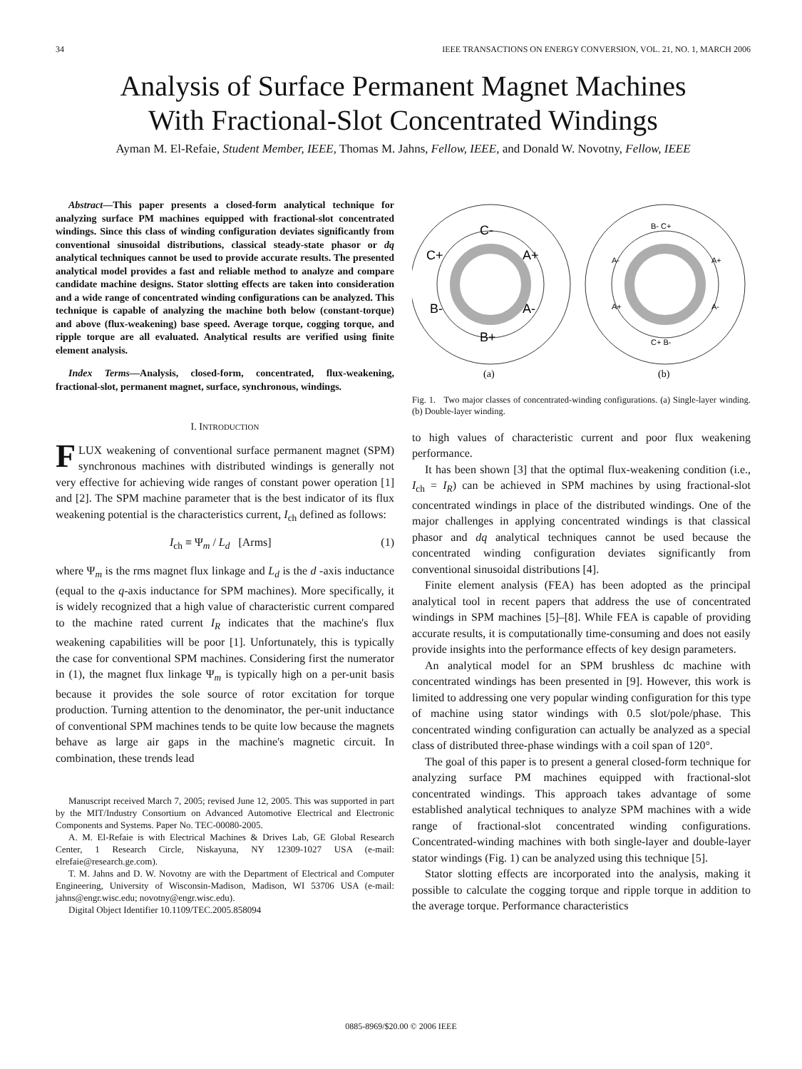34 IEEE TRANSACTIONS ON ENERGY CONVERSION, VOL. 21, NO. 1, MARCH 2006
Analysis of Surface Permanent Magnet Machines
With Fractional-Slot Concentrated Windings
Ayman M. El-Refaie, Student Member, IEEE, Thomas M. Jahns, Fellow, IEEE, and Donald W. Novotny, Fellow, IEEE
Abstract—This paper presents a closed-form analytical technique for analyzing surface PM machines equipped with fractional-slot concentrated windings. Since this class of winding configuration deviates significantly from conventional sinusoidal distributions, classical steady-state phasor or dq analytical techniques cannot be used to provide accurate results. The presented analytical model provides a fast and reliable method to analyze and compare candidate machine designs. Stator slotting effects are taken into consideration and a wide range of concentrated winding configurations can be analyzed. This technique is capable of analyzing the machine both below (constant-torque) and above (flux-weakening) base speed. Average torque, cogging torque, and ripple torque are all evaluated. Analytical results are verified using finite element analysis.
Index Terms—Analysis, closed-form, concentrated, flux-weakening, fractional-slot, permanent magnet, surface, synchronous, windings.
I. INTRODUCTION
FLUX weakening of conventional surface permanent magnet (SPM) synchronous machines with distributed windings is generally not very effective for achieving wide ranges of constant power operation [1] and [2]. The SPM machine parameter that is the best indicator of its flux weakening potential is the characteristics current, I<sub>ch</sub> defined as follows:
I<sub>ch</sub> ≡ Ψ<sub>m</sub> / L<sub>d</sub> [Arms] (1)
where Ψ<sub>m</sub> is the rms magnet flux linkage and L<sub>d</sub> is the d -axis inductance (equal to the q-axis inductance for SPM machines). More specifically, it is widely recognized that a high value of characteristic current compared to the machine rated current I<sub>R</sub> indicates that the machine's flux weakening capabilities will be poor [1]. Unfortunately, this is typically the case for conventional SPM machines. Considering first the numerator in (1), the magnet flux linkage Ψ<sub>m</sub> is typically high on a per-unit basis because it provides the sole source of rotor excitation for torque production. Turning attention to the denominator, the per-unit inductance of conventional SPM machines tends to be quite low because the magnets behave as large air gaps in the machine's magnetic circuit. In combination, these trends lead
Manuscript received March 7, 2005; revised June 12, 2005. This was supported in part by the MIT/Industry Consortium on Advanced Automotive Electrical and Electronic Components and Systems. Paper No. TEC-00080-2005.
A. M. El-Refaie is with Electrical Machines & Drives Lab, GE Global Research Center, 1 Research Circle, Niskayuna, NY 12309-1027 USA (e-mail: elrefaie@research.ge.com).
T. M. Jahns and D. W. Novotny are with the Department of Electrical and Computer Engineering, University of Wisconsin-Madison, Madison, WI 53706 USA (e-mail: jahns@engr.wisc.edu; novotny@engr.wisc.edu).
Digital Object Identifier 10.1109/TEC.2005.858094
C-
C+
A+
B-
A-
B+
B- C+
A-
A+
A+
A-
C+ B-
(a)
(b)
Fig. 1. Two major classes of concentrated-winding configurations. (a) Single-layer winding. (b) Double-layer winding.
to high values of characteristic current and poor flux weakening performance.
It has been shown [3] that the optimal flux-weakening condition (i.e., I<sub>ch</sub> = I<sub>R</sub>) can be achieved in SPM machines by using fractional-slot concentrated windings in place of the distributed windings. One of the major challenges in applying concentrated windings is that classical phasor and dq analytical techniques cannot be used because the concentrated winding configuration deviates significantly from conventional sinusoidal distributions [4].
Finite element analysis (FEA) has been adopted as the principal analytical tool in recent papers that address the use of concentrated windings in SPM machines [5]–[8]. While FEA is capable of providing accurate results, it is computationally time-consuming and does not easily provide insights into the performance effects of key design parameters.
An analytical model for an SPM brushless dc machine with concentrated windings has been presented in [9]. However, this work is limited to addressing one very popular winding configuration for this type of machine using stator windings with 0.5 slot/pole/phase. This concentrated winding configuration can actually be analyzed as a special class of distributed three-phase windings with a coil span of 120°.
The goal of this paper is to present a general closed-form technique for analyzing surface PM machines equipped with fractional-slot concentrated windings. This approach takes advantage of some established analytical techniques to analyze SPM machines with a wide range of fractional-slot concentrated winding configurations. Concentrated-winding machines with both single-layer and double-layer stator windings (Fig. 1) can be analyzed using this technique [5].
Stator slotting effects are incorporated into the analysis, making it possible to calculate the cogging torque and ripple torque in addition to the average torque. Performance characteristics
0885-8969/$20.00 © 2006 IEEE